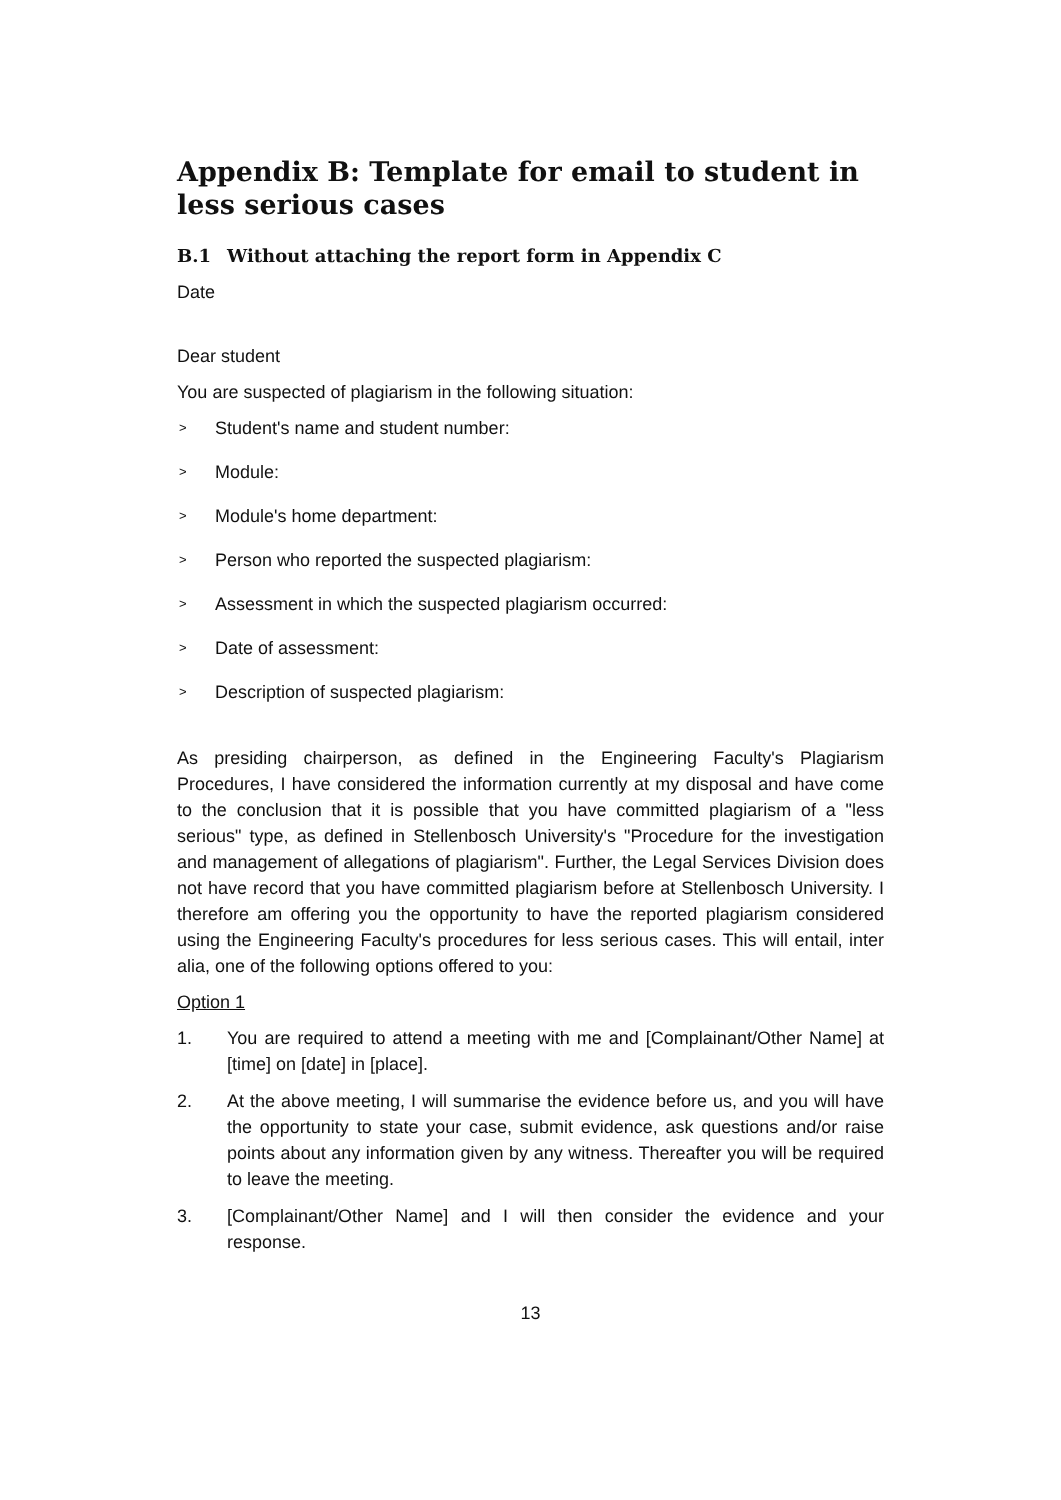Appendix B: Template for email to student in less serious cases
B.1 Without attaching the report form in Appendix C
Date
Dear student
You are suspected of plagiarism in the following situation:
> Student's name and student number:
> Module:
> Module's home department:
> Person who reported the suspected plagiarism:
> Assessment in which the suspected plagiarism occurred:
> Date of assessment:
> Description of suspected plagiarism:
As presiding chairperson, as defined in the Engineering Faculty's Plagiarism Procedures, I have considered the information currently at my disposal and have come to the conclusion that it is possible that you have committed plagiarism of a "less serious" type, as defined in Stellenbosch University's "Procedure for the investigation and management of allegations of plagiarism". Further, the Legal Services Division does not have record that you have committed plagiarism before at Stellenbosch University. I therefore am offering you the opportunity to have the reported plagiarism considered using the Engineering Faculty's procedures for less serious cases. This will entail, inter alia, one of the following options offered to you:
Option 1
1. You are required to attend a meeting with me and [Complainant/Other Name] at [time] on [date] in [place].
2. At the above meeting, I will summarise the evidence before us, and you will have the opportunity to state your case, submit evidence, ask questions and/or raise points about any information given by any witness. Thereafter you will be required to leave the meeting.
3. [Complainant/Other Name] and I will then consider the evidence and your response.
13